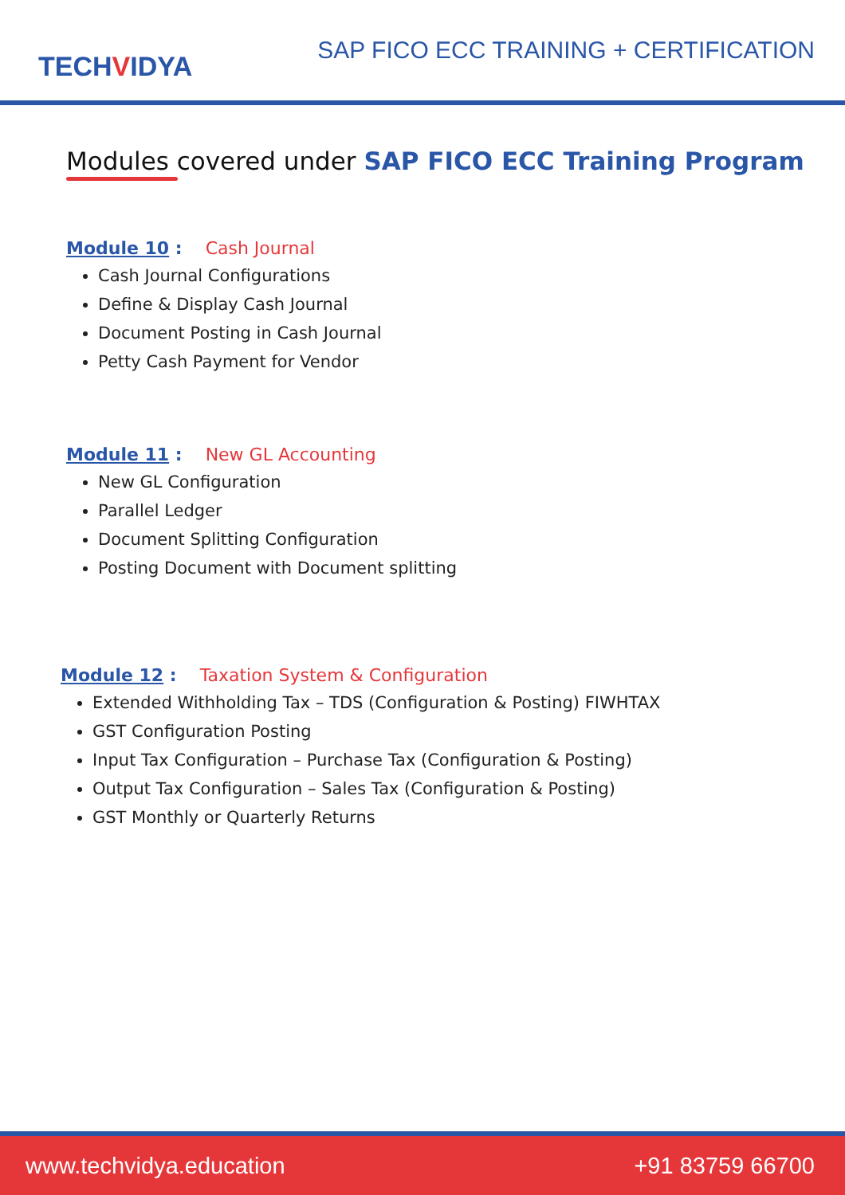TECHVIDYA
SAP FICO ECC TRAINING + CERTIFICATION
Modules covered under SAP FICO ECC Training Program
Module 10 : Cash Journal
Cash Journal Configurations
Define & Display Cash Journal
Document Posting in Cash Journal
Petty Cash Payment for Vendor
Module 11 : New GL Accounting
New GL Configuration
Parallel Ledger
Document Splitting Configuration
Posting Document with Document splitting
Module 12 : Taxation System & Configuration
Extended Withholding Tax – TDS (Configuration & Posting) FIWHTAX
GST Configuration Posting
Input Tax Configuration – Purchase Tax (Configuration & Posting)
Output Tax Configuration – Sales Tax (Configuration & Posting)
GST Monthly or Quarterly Returns
www.techvidya.education +91 83759 66700